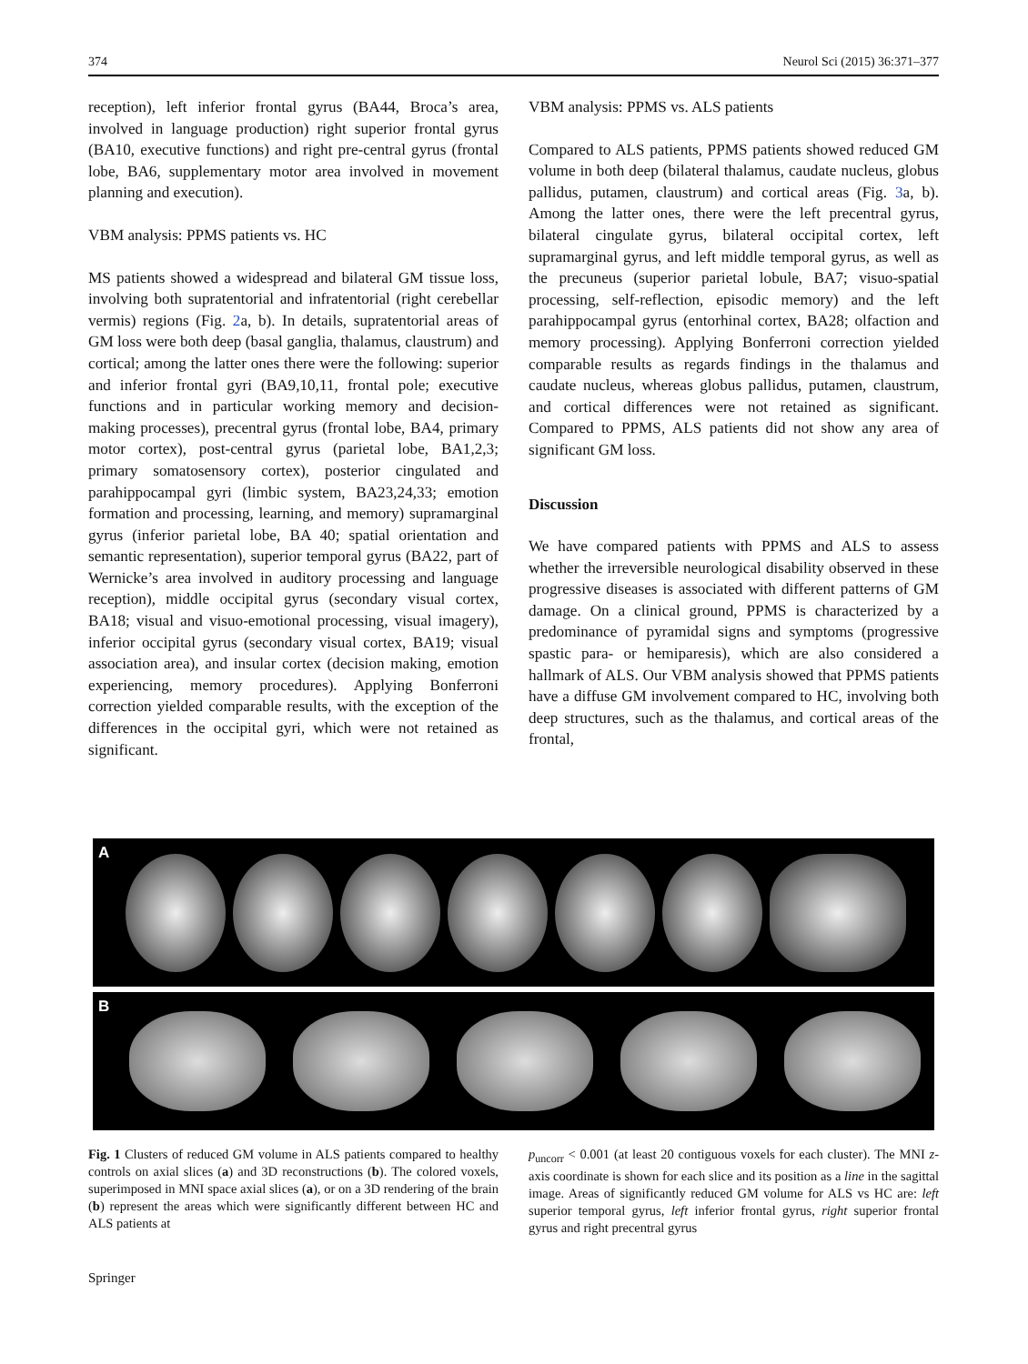374 Neurol Sci (2015) 36:371–377
reception), left inferior frontal gyrus (BA44, Broca’s area, involved in language production) right superior frontal gyrus (BA10, executive functions) and right pre-central gyrus (frontal lobe, BA6, supplementary motor area involved in movement planning and execution).
VBM analysis: PPMS patients vs. HC
MS patients showed a widespread and bilateral GM tissue loss, involving both supratentorial and infratentorial (right cerebellar vermis) regions (Fig. 2a, b). In details, supratentorial areas of GM loss were both deep (basal ganglia, thalamus, claustrum) and cortical; among the latter ones there were the following: superior and inferior frontal gyri (BA9,10,11, frontal pole; executive functions and in particular working memory and decision-making processes), precentral gyrus (frontal lobe, BA4, primary motor cortex), post-central gyrus (parietal lobe, BA1,2,3; primary somatosensory cortex), posterior cingulated and parahippocampal gyri (limbic system, BA23,24,33; emotion formation and processing, learning, and memory) supramarginal gyrus (inferior parietal lobe, BA 40; spatial orientation and semantic representation), superior temporal gyrus (BA22, part of Wernicke’s area involved in auditory processing and language reception), middle occipital gyrus (secondary visual cortex, BA18; visual and visuo-emotional processing, visual imagery), inferior occipital gyrus (secondary visual cortex, BA19; visual association area), and insular cortex (decision making, emotion experiencing, memory procedures). Applying Bonferroni correction yielded comparable results, with the exception of the differences in the occipital gyri, which were not retained as significant.
VBM analysis: PPMS vs. ALS patients
Compared to ALS patients, PPMS patients showed reduced GM volume in both deep (bilateral thalamus, caudate nucleus, globus pallidus, putamen, claustrum) and cortical areas (Fig. 3a, b). Among the latter ones, there were the left precentral gyrus, bilateral cingulate gyrus, bilateral occipital cortex, left supramarginal gyrus, and left middle temporal gyrus, as well as the precuneus (superior parietal lobule, BA7; visuo-spatial processing, self-reflection, episodic memory) and the left parahippocampal gyrus (entorhinal cortex, BA28; olfaction and memory processing). Applying Bonferroni correction yielded comparable results as regards findings in the thalamus and caudate nucleus, whereas globus pallidus, putamen, claustrum, and cortical differences were not retained as significant. Compared to PPMS, ALS patients did not show any area of significant GM loss.
Discussion
We have compared patients with PPMS and ALS to assess whether the irreversible neurological disability observed in these progressive diseases is associated with different patterns of GM damage. On a clinical ground, PPMS is characterized by a predominance of pyramidal signs and symptoms (progressive spastic para- or hemiparesis), which are also considered a hallmark of ALS. Our VBM analysis showed that PPMS patients have a diffuse GM involvement compared to HC, involving both deep structures, such as the thalamus, and cortical areas of the frontal,
A
B
Fig. 1 Clusters of reduced GM volume in ALS patients compared to healthy controls on axial slices (a) and 3D reconstructions (b). The colored voxels, superimposed in MNI space axial slices (a), or on a 3D rendering of the brain (b) represent the areas which were significantly different between HC and ALS patients at
p<sub>uncorr</sub> < 0.001 (at least 20 contiguous voxels for each cluster). The MNI z-axis coordinate is shown for each slice and its position as a line in the sagittal image. Areas of significantly reduced GM volume for ALS vs HC are: left superior temporal gyrus, left inferior frontal gyrus, right superior frontal gyrus and right precentral gyrus
Springer